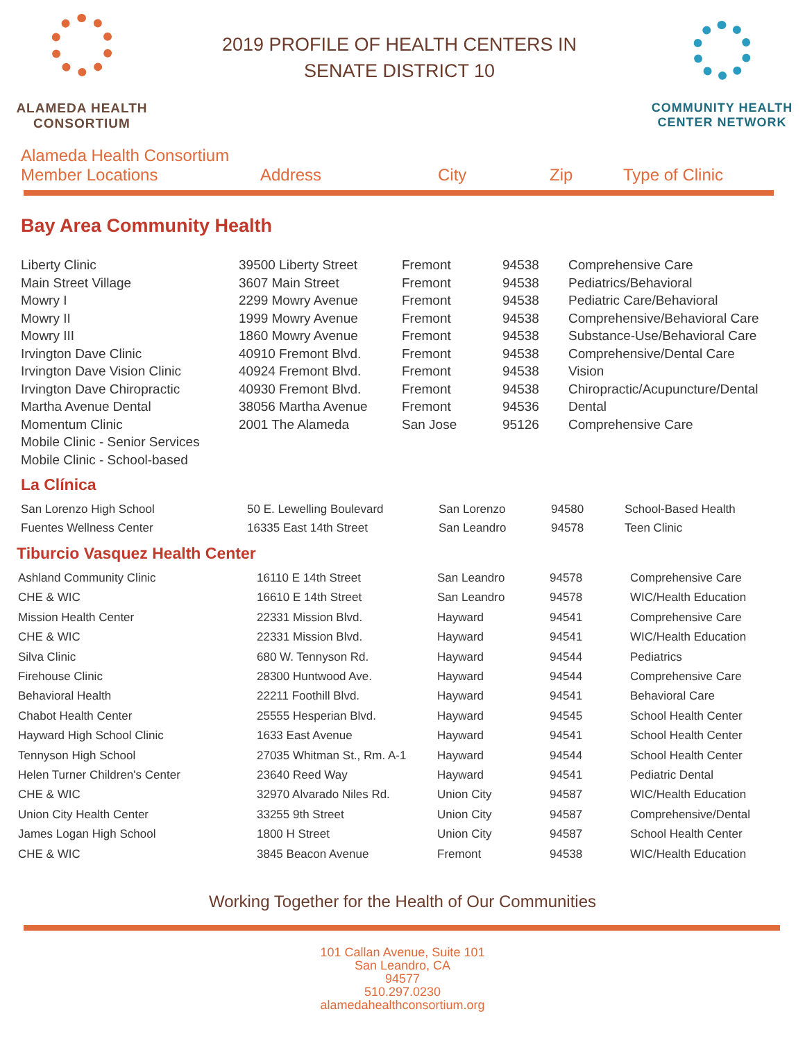ALAMEDA HEALTH
CONSORTIUM
2019 PROFILE OF HEALTH CENTERS IN
SENATE DISTRICT 10
COMMUNITY HEALTH
CENTER NETWORK
Alameda Health Consortium
Member Locations
Address City Zip Type of Clinic
Bay Area Community Health
| Liberty Clinic | 39500 Liberty Street | Fremont | 94538 | Comprehensive Care |
| Main Street Village | 3607 Main Street | Fremont | 94538 | Pediatrics/Behavioral |
| Mowry I | 2299 Mowry Avenue | Fremont | 94538 | Pediatric Care/Behavioral |
| Mowry II | 1999 Mowry Avenue | Fremont | 94538 | Comprehensive/Behavioral Care |
| Mowry III | 1860 Mowry Avenue | Fremont | 94538 | Substance-Use/Behavioral Care |
| Irvington Dave Clinic | 40910 Fremont Blvd. | Fremont | 94538 | Comprehensive/Dental Care |
| Irvington Dave Vision Clinic | 40924 Fremont Blvd. | Fremont | 94538 | Vision |
| Irvington Dave Chiropractic | 40930 Fremont Blvd. | Fremont | 94538 | Chiropractic/Acupuncture/Dental |
| Martha Avenue Dental | 38056 Martha Avenue | Fremont | 94536 | Dental |
| Momentum Clinic | 2001 The Alameda | San Jose | 95126 | Comprehensive Care |
| Mobile Clinic - Senior Services | | | | |
| Mobile Clinic - School-based | | | | |
La Clínica
| San Lorenzo High School | 50 E. Lewelling Boulevard | San Lorenzo | 94580 | School-Based Health |
| Fuentes Wellness Center | 16335 East 14th Street | San Leandro | 94578 | Teen Clinic |
Tiburcio Vasquez Health Center
| Ashland Community Clinic | 16110 E 14th Street | San Leandro | 94578 | Comprehensive Care |
| CHE & WIC | 16610 E 14th Street | San Leandro | 94578 | WIC/Health Education |
| Mission Health Center | 22331 Mission Blvd. | Hayward | 94541 | Comprehensive Care |
| CHE & WIC | 22331 Mission Blvd. | Hayward | 94541 | WIC/Health Education |
| Silva Clinic | 680 W. Tennyson Rd. | Hayward | 94544 | Pediatrics |
| Firehouse Clinic | 28300 Huntwood Ave. | Hayward | 94544 | Comprehensive Care |
| Behavioral Health | 22211 Foothill Blvd. | Hayward | 94541 | Behavioral Care |
| Chabot Health Center | 25555 Hesperian Blvd. | Hayward | 94545 | School Health Center |
| Hayward High School Clinic | 1633 East Avenue | Hayward | 94541 | School Health Center |
| Tennyson High School | 27035 Whitman St., Rm. A-1 | Hayward | 94544 | School Health Center |
| Helen Turner Children's Center | 23640 Reed Way | Hayward | 94541 | Pediatric Dental |
| CHE & WIC | 32970 Alvarado Niles Rd. | Union City | 94587 | WIC/Health Education |
| Union City Health Center | 33255 9th Street | Union City | 94587 | Comprehensive/Dental |
| James Logan High School | 1800 H Street | Union City | 94587 | School Health Center |
| CHE & WIC | 3845 Beacon Avenue | Fremont | 94538 | WIC/Health Education |
Working Together for the Health of Our Communities
101 Callan Avenue, Suite 101
San Leandro, CA
94577
510.297.0230
alamedahealthconsortium.org